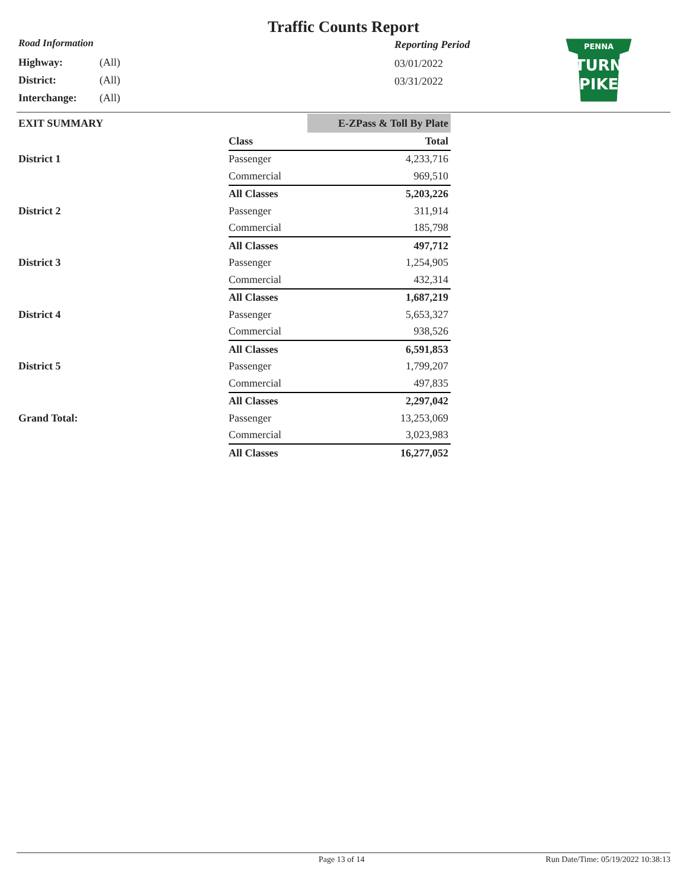Traffic Counts Report
Road Information
Highway: (All)
District: (All)
Interchange: (All)
Reporting Period
03/01/2022
03/31/2022
PENNA
TURN
PIKE
| EXIT SUMMARY | | E-ZPass & Toll By Plate |
| | Class | Total |
| District 1 | Passenger | 4,233,716 |
| | Commercial | 969,510 |
| | All Classes | 5,203,226 |
| District 2 | Passenger | 311,914 |
| | Commercial | 185,798 |
| | All Classes | 497,712 |
| District 3 | Passenger | 1,254,905 |
| | Commercial | 432,314 |
| | All Classes | 1,687,219 |
| District 4 | Passenger | 5,653,327 |
| | Commercial | 938,526 |
| | All Classes | 6,591,853 |
| District 5 | Passenger | 1,799,207 |
| | Commercial | 497,835 |
| | All Classes | 2,297,042 |
| Grand Total: | Passenger | 13,253,069 |
| | Commercial | 3,023,983 |
| | All Classes | 16,277,052 |
Page 13 of 14 Run Date/Time: 05/19/2022 10:38:13